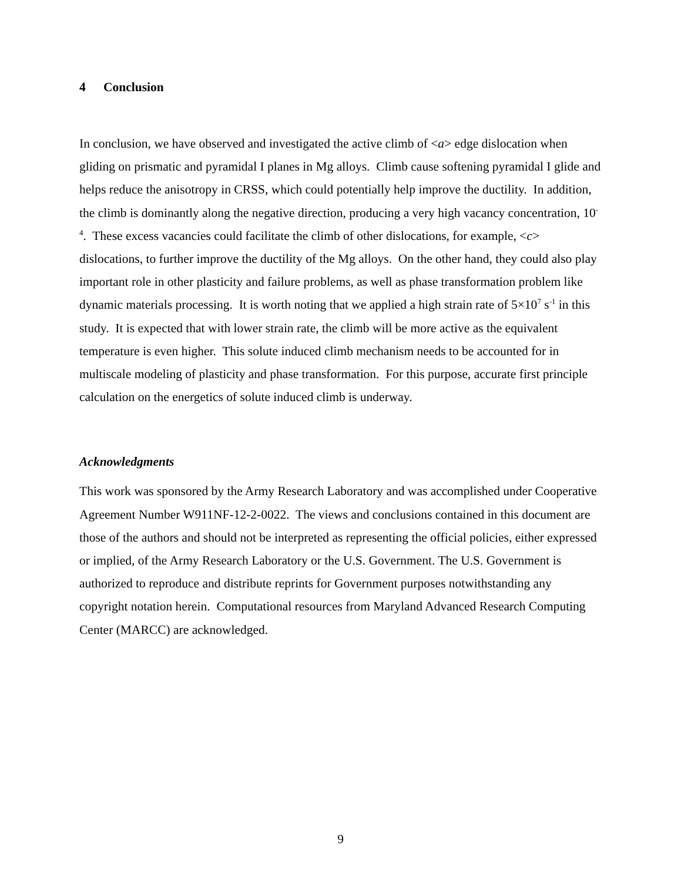4 Conclusion
In conclusion, we have observed and investigated the active climb of <a> edge dislocation when gliding on prismatic and pyramidal I planes in Mg alloys. Climb cause softening pyramidal I glide and helps reduce the anisotropy in CRSS, which could potentially help improve the ductility. In addition, the climb is dominantly along the negative direction, producing a very high vacancy concentration, 10<sup>-4</sup>. These excess vacancies could facilitate the climb of other dislocations, for example, <c> dislocations, to further improve the ductility of the Mg alloys. On the other hand, they could also play important role in other plasticity and failure problems, as well as phase transformation problem like dynamic materials processing. It is worth noting that we applied a high strain rate of 5×10<sup>7</sup> s<sup>-1</sup> in this study. It is expected that with lower strain rate, the climb will be more active as the equivalent temperature is even higher. This solute induced climb mechanism needs to be accounted for in multiscale modeling of plasticity and phase transformation. For this purpose, accurate first principle calculation on the energetics of solute induced climb is underway.
Acknowledgments
This work was sponsored by the Army Research Laboratory and was accomplished under Cooperative Agreement Number W911NF-12-2-0022. The views and conclusions contained in this document are those of the authors and should not be interpreted as representing the official policies, either expressed or implied, of the Army Research Laboratory or the U.S. Government. The U.S. Government is authorized to reproduce and distribute reprints for Government purposes notwithstanding any copyright notation herein. Computational resources from Maryland Advanced Research Computing Center (MARCC) are acknowledged.
9